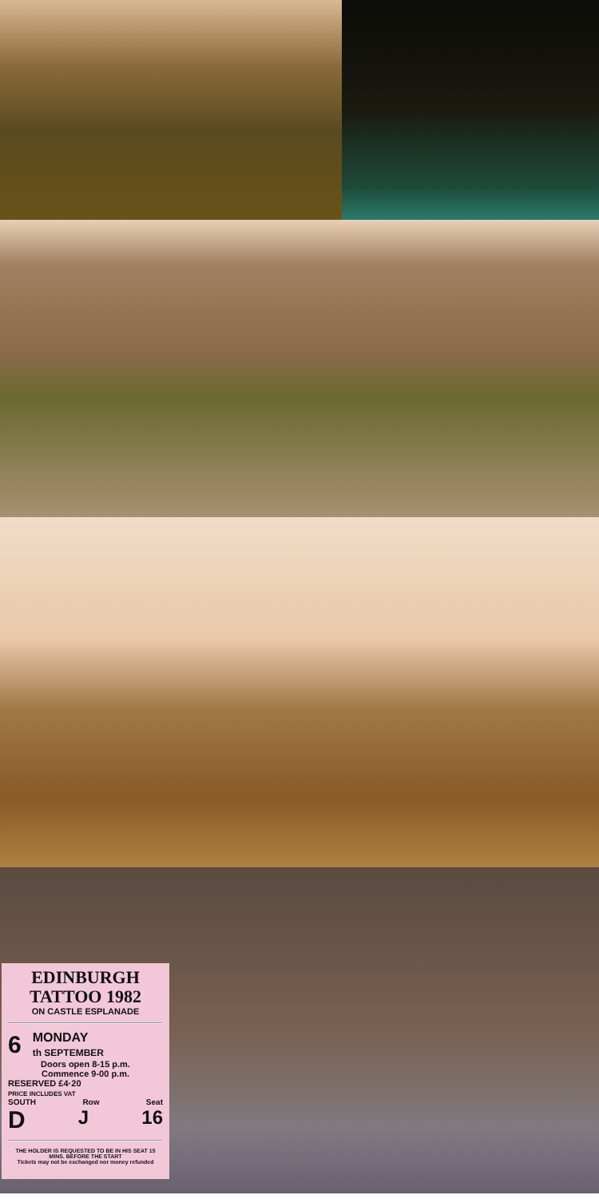EDINBURGH
TATTOO 1982
ON CASTLE ESPLANADE
6 MONDAY
th SEPTEMBER
Doors open 8-15 p.m.
Commence 9-00 p.m.
RESERVED £4·20
PRICE INCLUDES VAT
SOUTH Row Seat
D J 16
THE HOLDER IS REQUESTED TO BE IN HIS SEAT 15 MINS. BEFORE THE START
Tickets may not be exchanged nor money refunded